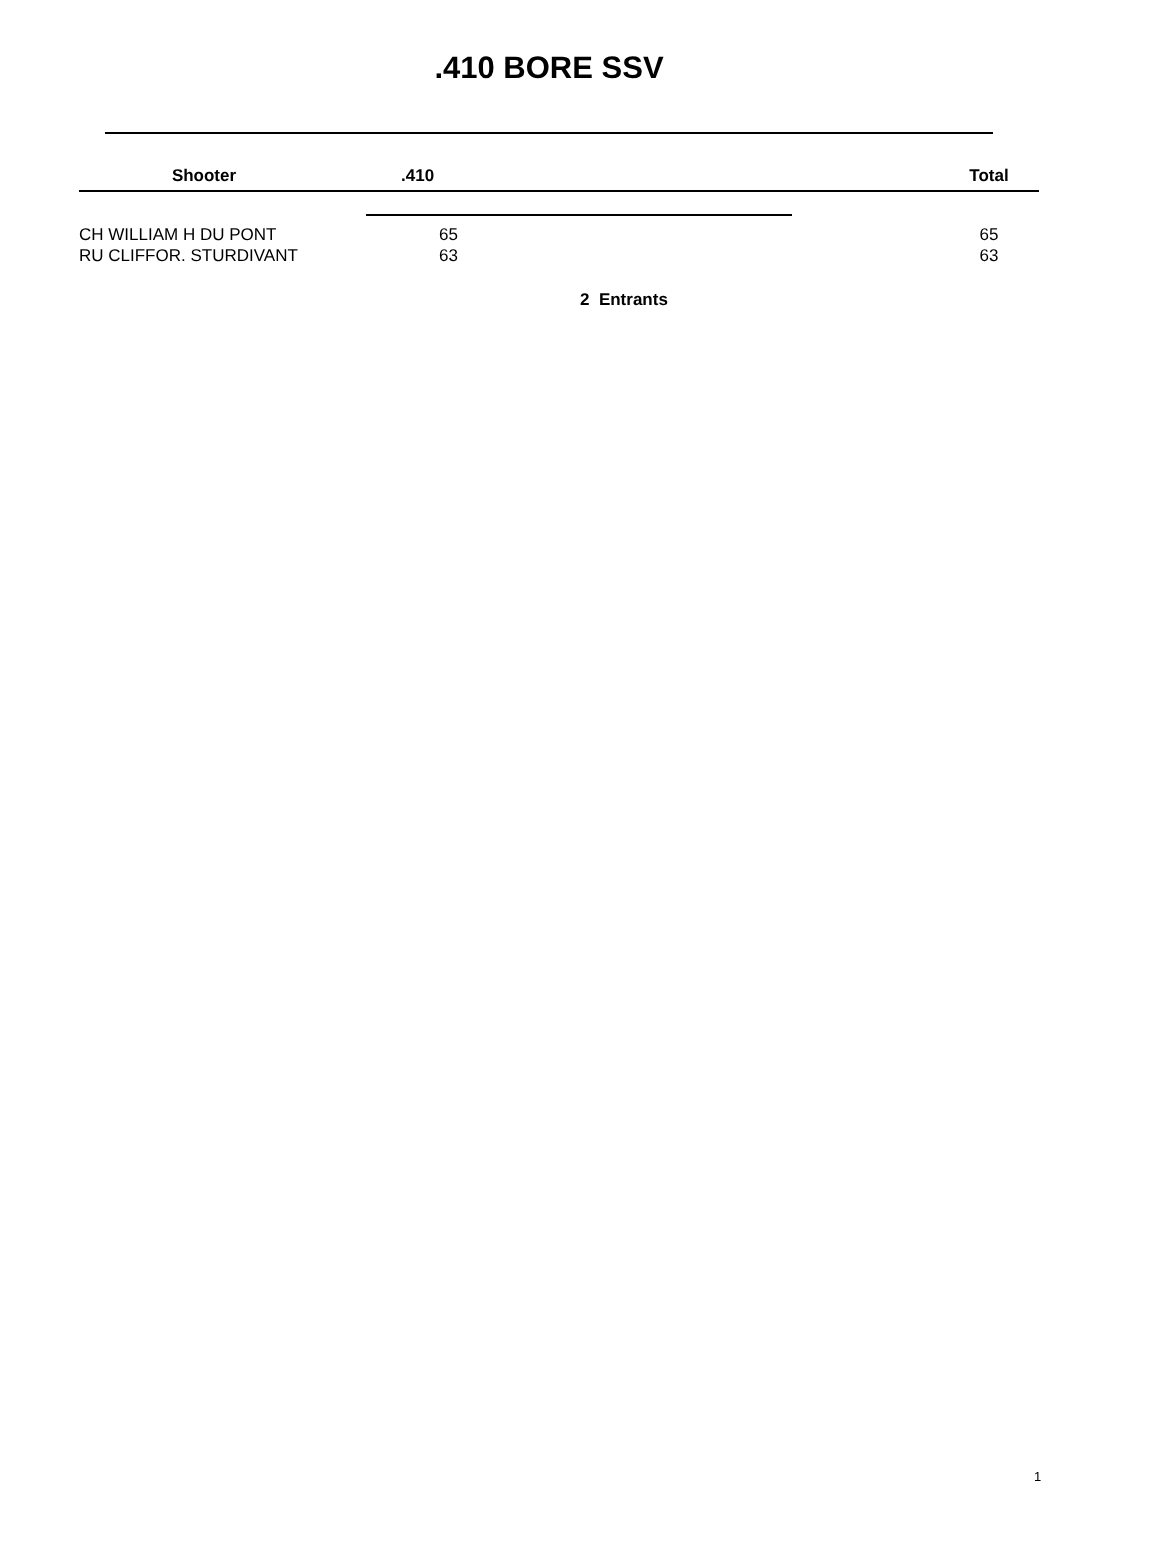.410 BORE SSV
| Shooter | .410 | | Total |
| --- | --- | --- | --- |
| CH WILLIAM H DU PONT | 65 | | 65 |
| RU CLIFFOR. STURDIVANT | 63 | | 63 |
2 Entrants
1